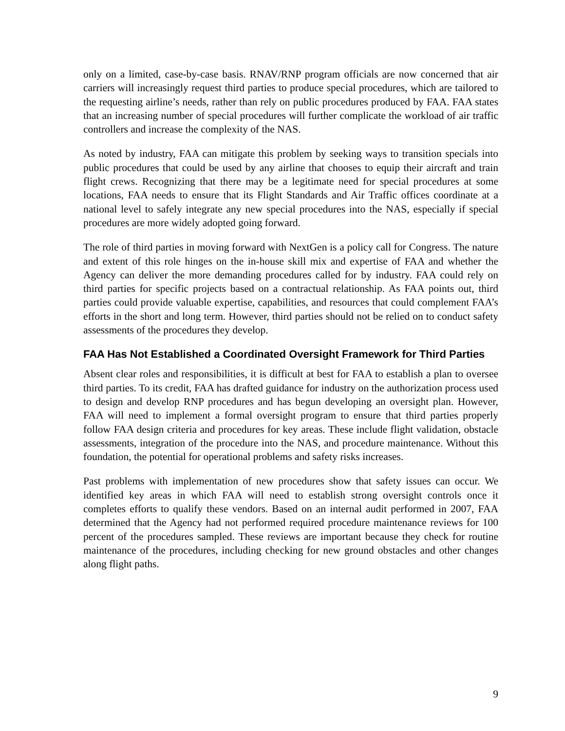only on a limited, case-by-case basis. RNAV/RNP program officials are now concerned that air carriers will increasingly request third parties to produce special procedures, which are tailored to the requesting airline’s needs, rather than rely on public procedures produced by FAA. FAA states that an increasing number of special procedures will further complicate the workload of air traffic controllers and increase the complexity of the NAS.
As noted by industry, FAA can mitigate this problem by seeking ways to transition specials into public procedures that could be used by any airline that chooses to equip their aircraft and train flight crews. Recognizing that there may be a legitimate need for special procedures at some locations, FAA needs to ensure that its Flight Standards and Air Traffic offices coordinate at a national level to safely integrate any new special procedures into the NAS, especially if special procedures are more widely adopted going forward.
The role of third parties in moving forward with NextGen is a policy call for Congress. The nature and extent of this role hinges on the in-house skill mix and expertise of FAA and whether the Agency can deliver the more demanding procedures called for by industry. FAA could rely on third parties for specific projects based on a contractual relationship. As FAA points out, third parties could provide valuable expertise, capabilities, and resources that could complement FAA’s efforts in the short and long term. However, third parties should not be relied on to conduct safety assessments of the procedures they develop.
FAA Has Not Established a Coordinated Oversight Framework for Third Parties
Absent clear roles and responsibilities, it is difficult at best for FAA to establish a plan to oversee third parties. To its credit, FAA has drafted guidance for industry on the authorization process used to design and develop RNP procedures and has begun developing an oversight plan. However, FAA will need to implement a formal oversight program to ensure that third parties properly follow FAA design criteria and procedures for key areas. These include flight validation, obstacle assessments, integration of the procedure into the NAS, and procedure maintenance. Without this foundation, the potential for operational problems and safety risks increases.
Past problems with implementation of new procedures show that safety issues can occur. We identified key areas in which FAA will need to establish strong oversight controls once it completes efforts to qualify these vendors. Based on an internal audit performed in 2007, FAA determined that the Agency had not performed required procedure maintenance reviews for 100 percent of the procedures sampled. These reviews are important because they check for routine maintenance of the procedures, including checking for new ground obstacles and other changes along flight paths.
9